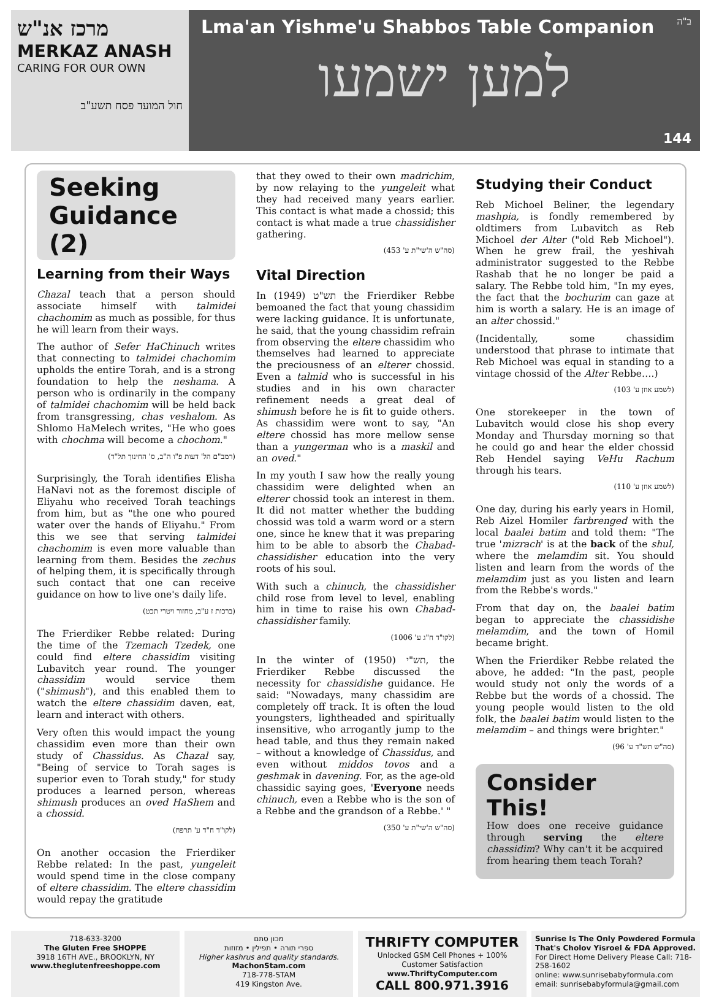מרכז אנ"ש
MERKAZ ANASH
CARING FOR OUR OWN
חול המועד פסח תשע"ב
Lma'an Yishme'u Shabbos Table Companion
ב"ה
למען ישמעו
144
Seeking Guidance (2)
Learning from their Ways
Chazal teach that a person should associate himself with talmidei chachomim as much as possible, for thus he will learn from their ways.
The author of Sefer HaChinuch writes that connecting to talmidei chachomim upholds the entire Torah, and is a strong foundation to help the neshama. A person who is ordinarily in the company of talmidei chachomim will be held back from transgressing, chas veshalom. As Shlomo HaMelech writes, "He who goes with chochma will become a chochom."
(רמב"ם הל' דעות פ"ו ה"ב, ס' החינוך תל"ד)
Surprisingly, the Torah identifies Elisha HaNavi not as the foremost disciple of Eliyahu who received Torah teachings from him, but as "the one who poured water over the hands of Eliyahu." From this we see that serving talmidei chachomim is even more valuable than learning from them. Besides the zechus of helping them, it is specifically through such contact that one can receive guidance on how to live one's daily life.
(ברכות ז ע"ב, מחזור ויטרי תכט)
The Frierdiker Rebbe related: During the time of the Tzemach Tzedek, one could find eltere chassidim visiting Lubavitch year round. The younger chassidim would service them ("shimush"), and this enabled them to watch the eltere chassidim daven, eat, learn and interact with others.
Very often this would impact the young chassidim even more than their own study of Chassidus. As Chazal say, "Being of service to Torah sages is superior even to Torah study," for study produces a learned person, whereas shimush produces an oved HaShem and a chossid.
(לקו"ד ח"ד ע' תרפח)
On another occasion the Frierdiker Rebbe related: In the past, yungeleit would spend time in the close company of eltere chassidim. The eltere chassidim would repay the gratitude
that they owed to their own madrichim, by now relaying to the yungeleit what they had received many years earlier. This contact is what made a chossid; this contact is what made a true chassidisher gathering.
(סה"ש ה'שי"ת ע' 453)
Vital Direction
In תש"ט (1949) the Frierdiker Rebbe bemoaned the fact that young chassidim were lacking guidance. It is unfortunate, he said, that the young chassidim refrain from observing the eltere chassidim who themselves had learned to appreciate the preciousness of an elterer chossid. Even a talmid who is successful in his studies and in his own character refinement needs a great deal of shimush before he is fit to guide others. As chassidim were wont to say, "An eltere chossid has more mellow sense than a yungerman who is a maskil and an oved."
In my youth I saw how the really young chassidim were delighted when an elterer chossid took an interest in them. It did not matter whether the budding chossid was told a warm word or a stern one, since he knew that it was preparing him to be able to absorb the Chabad-chassidisher education into the very roots of his soul.
With such a chinuch, the chassidisher child rose from level to level, enabling him in time to raise his own Chabad-chassidisher family.
(לקו"ד ח"ג ע' 1006)
In the winter of תש"י (1950), the Frierdiker Rebbe discussed the necessity for chassidishe guidance. He said: "Nowadays, many chassidim are completely off track. It is often the loud youngsters, lightheaded and spiritually insensitive, who arrogantly jump to the head table, and thus they remain naked – without a knowledge of Chassidus, and even without middos tovos and a geshmak in davening. For, as the age-old chassidic saying goes, 'Everyone needs chinuch, even a Rebbe who is the son of a Rebbe and the grandson of a Rebbe.' "
(סה"ש ה'שי"ת ע' 350)
Studying their Conduct
Reb Michoel Beliner, the legendary mashpia, is fondly remembered by oldtimers from Lubavitch as Reb Michoel der Alter ("old Reb Michoel"). When he grew frail, the yeshivah administrator suggested to the Rebbe Rashab that he no longer be paid a salary. The Rebbe told him, "In my eyes, the fact that the bochurim can gaze at him is worth a salary. He is an image of an alter chossid."
(Incidentally, some chassidim understood that phrase to intimate that Reb Michoel was equal in standing to a vintage chossid of the Alter Rebbe….)
(לשמע אוזן ע' 103)
One storekeeper in the town of Lubavitch would close his shop every Monday and Thursday morning so that he could go and hear the elder chossid Reb Hendel saying VeHu Rachum through his tears.
(לשמע אוזן ע' 110)
One day, during his early years in Homil, Reb Aizel Homiler farbrenged with the local baalei batim and told them: "The true 'mizrach' is at the back of the shul, where the melamdim sit. You should listen and learn from the words of the melamdim just as you listen and learn from the Rebbe's words."
From that day on, the baalei batim began to appreciate the chassidishe melamdim, and the town of Homil became bright.
When the Frierdiker Rebbe related the above, he added: "In the past, people would study not only the words of a Rebbe but the words of a chossid. The young people would listen to the old folk, the baalei batim would listen to the melamdim – and things were brighter."
(סה"ש תש"ד ע' 96)
Consider This!
How does one receive guidance through serving the eltere chassidim? Why can't it be acquired from hearing them teach Torah?
718-633-3200
The Gluten Free SHOPPE
3918 16TH AVE., BROOKLYN, NY
www.theglutenfreeshoppe.com
מכון סתם
ספרי תורה • תפילין • מזוזות
Higher kashrus and quality standards.
MachonStam.com
718-778-STAM
419 Kingston Ave.
THRIFTY COMPUTER
Unlocked GSM Cell Phones + 100% Customer Satisfaction
www.ThriftyComputer.com
CALL 800.971.3916
Sunrise Is The Only Powdered Formula That's Cholov Yisroel & FDA Approved.
For Direct Home Delivery Please Call: 718-258-1602
online: www.sunrisebabyformula.com
email: sunrisebabyformula@gmail.com